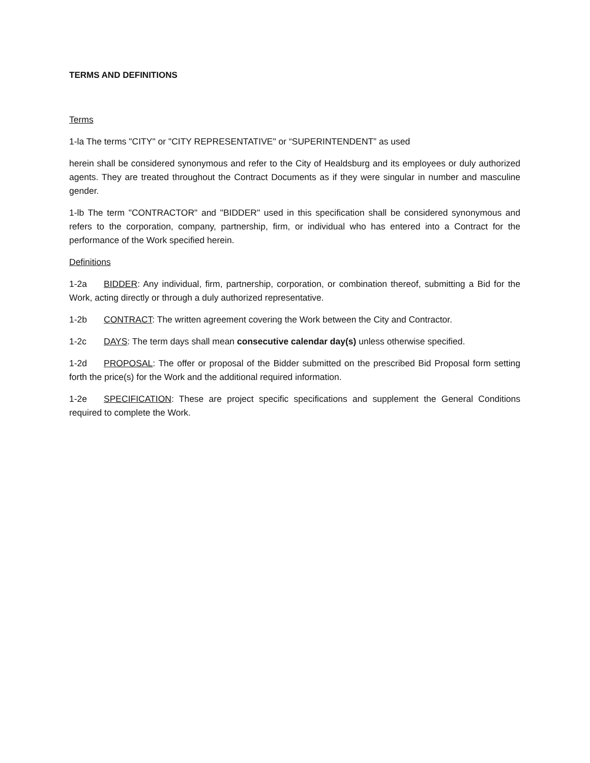TERMS AND DEFINITIONS
Terms
1-la The terms "CITY" or "CITY REPRESENTATIVE" or “SUPERINTENDENT” as used
herein shall be considered synonymous and refer to the City of Healdsburg and its employees or duly authorized agents. They are treated throughout the Contract Documents as if they were singular in number and masculine gender.
1-lb The term "CONTRACTOR" and "BIDDER" used in this specification shall be considered synonymous and refers to the corporation, company, partnership, firm, or individual who has entered into a Contract for the performance of the Work specified herein.
Definitions
1-2a BIDDER: Any individual, firm, partnership, corporation, or combination thereof, submitting a Bid for the Work, acting directly or through a duly authorized representative.
1-2b CONTRACT: The written agreement covering the Work between the City and Contractor.
1-2c DAYS: The term days shall mean consecutive calendar day(s) unless otherwise specified.
1-2d PROPOSAL: The offer or proposal of the Bidder submitted on the prescribed Bid Proposal form setting forth the price(s) for the Work and the additional required information.
1-2e SPECIFICATION: These are project specific specifications and supplement the General Conditions required to complete the Work.